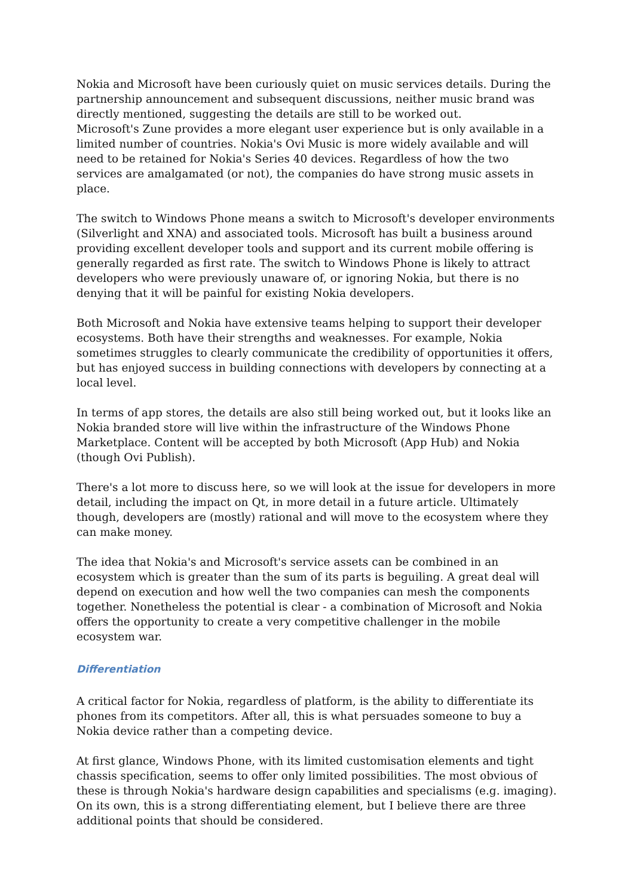Nokia and Microsoft have been curiously quiet on music services details. During the partnership announcement and subsequent discussions, neither music brand was directly mentioned, suggesting the details are still to be worked out.
Microsoft's Zune provides a more elegant user experience but is only available in a limited number of countries. Nokia's Ovi Music is more widely available and will need to be retained for Nokia's Series 40 devices. Regardless of how the two services are amalgamated (or not), the companies do have strong music assets in place.
The switch to Windows Phone means a switch to Microsoft's developer environments (Silverlight and XNA) and associated tools. Microsoft has built a business around providing excellent developer tools and support and its current mobile offering is generally regarded as first rate. The switch to Windows Phone is likely to attract developers who were previously unaware of, or ignoring Nokia, but there is no denying that it will be painful for existing Nokia developers.
Both Microsoft and Nokia have extensive teams helping to support their developer ecosystems. Both have their strengths and weaknesses. For example, Nokia sometimes struggles to clearly communicate the credibility of opportunities it offers, but has enjoyed success in building connections with developers by connecting at a local level.
In terms of app stores, the details are also still being worked out, but it looks like an Nokia branded store will live within the infrastructure of the Windows Phone Marketplace. Content will be accepted by both Microsoft (App Hub) and Nokia (though Ovi Publish).
There's a lot more to discuss here, so we will look at the issue for developers in more detail, including the impact on Qt, in more detail in a future article. Ultimately though, developers are (mostly) rational and will move to the ecosystem where they can make money.
The idea that Nokia's and Microsoft's service assets can be combined in an ecosystem which is greater than the sum of its parts is beguiling. A great deal will depend on execution and how well the two companies can mesh the components together. Nonetheless the potential is clear - a combination of Microsoft and Nokia offers the opportunity to create a very competitive challenger in the mobile ecosystem war.
Differentiation
A critical factor for Nokia, regardless of platform, is the ability to differentiate its phones from its competitors. After all, this is what persuades someone to buy a Nokia device rather than a competing device.
At first glance, Windows Phone, with its limited customisation elements and tight chassis specification, seems to offer only limited possibilities. The most obvious of these is through Nokia's hardware design capabilities and specialisms (e.g. imaging). On its own, this is a strong differentiating element, but I believe there are three additional points that should be considered.